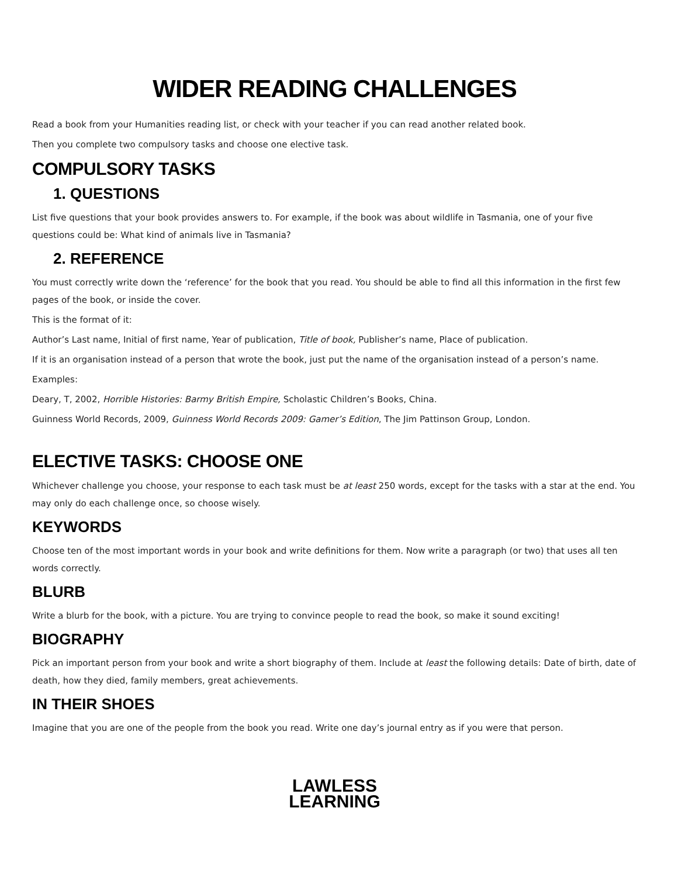WIDER READING CHALLENGES
Read a book from your Humanities reading list, or check with your teacher if you can read another related book.
Then you complete two compulsory tasks and choose one elective task.
COMPULSORY TASKS
1. QUESTIONS
List five questions that your book provides answers to. For example, if the book was about wildlife in Tasmania, one of your five questions could be: What kind of animals live in Tasmania?
2. REFERENCE
You must correctly write down the ‘reference’ for the book that you read. You should be able to find all this information in the first few pages of the book, or inside the cover.
This is the format of it:
Author’s Last name, Initial of first name, Year of publication, Title of book, Publisher’s name, Place of publication.
If it is an organisation instead of a person that wrote the book, just put the name of the organisation instead of a person’s name.
Examples:
Deary, T, 2002, Horrible Histories: Barmy British Empire, Scholastic Children’s Books, China.
Guinness World Records, 2009, Guinness World Records 2009: Gamer’s Edition, The Jim Pattinson Group, London.
ELECTIVE TASKS: CHOOSE ONE
Whichever challenge you choose, your response to each task must be at least 250 words, except for the tasks with a star at the end. You may only do each challenge once, so choose wisely.
KEYWORDS
Choose ten of the most important words in your book and write definitions for them. Now write a paragraph (or two) that uses all ten words correctly.
BLURB
Write a blurb for the book, with a picture. You are trying to convince people to read the book, so make it sound exciting!
BIOGRAPHY
Pick an important person from your book and write a short biography of them. Include at least the following details: Date of birth, date of death, how they died, family members, great achievements.
IN THEIR SHOES
Imagine that you are one of the people from the book you read. Write one day’s journal entry as if you were that person.
LAWLESS
LEARNING